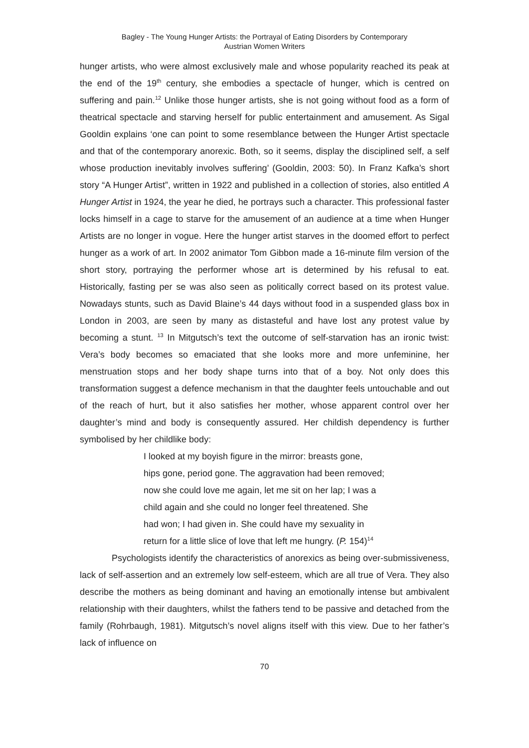Bagley - The Young Hunger Artists: the Portrayal of Eating Disorders by Contemporary
Austrian Women Writers
hunger artists, who were almost exclusively male and whose popularity reached its peak at the end of the 19<sup>th</sup> century, she embodies a spectacle of hunger, which is centred on suffering and pain.<sup>12</sup> Unlike those hunger artists, she is not going without food as a form of theatrical spectacle and starving herself for public entertainment and amusement. As Sigal Gooldin explains ‘one can point to some resemblance between the Hunger Artist spectacle and that of the contemporary anorexic. Both, so it seems, display the disciplined self, a self whose production inevitably involves suffering’ (Gooldin, 2003: 50). In Franz Kafka’s short story “A Hunger Artist”, written in 1922 and published in a collection of stories, also entitled A Hunger Artist in 1924, the year he died, he portrays such a character. This professional faster locks himself in a cage to starve for the amusement of an audience at a time when Hunger Artists are no longer in vogue. Here the hunger artist starves in the doomed effort to perfect hunger as a work of art. In 2002 animator Tom Gibbon made a 16-minute film version of the short story, portraying the performer whose art is determined by his refusal to eat. Historically, fasting per se was also seen as politically correct based on its protest value. Nowadays stunts, such as David Blaine’s 44 days without food in a suspended glass box in London in 2003, are seen by many as distasteful and have lost any protest value by becoming a stunt. <sup>13</sup> In Mitgutsch’s text the outcome of self-starvation has an ironic twist: Vera’s body becomes so emaciated that she looks more and more unfeminine, her menstruation stops and her body shape turns into that of a boy. Not only does this transformation suggest a defence mechanism in that the daughter feels untouchable and out of the reach of hurt, but it also satisfies her mother, whose apparent control over her daughter’s mind and body is consequently assured. Her childish dependency is further symbolised by her childlike body:
I looked at my boyish figure in the mirror: breasts gone,
hips gone, period gone. The aggravation had been removed;
now she could love me again, let me sit on her lap; I was a
child again and she could no longer feel threatened. She
had won; I had given in. She could have my sexuality in
return for a little slice of love that left me hungry. (P. 154)<sup>14</sup>
Psychologists identify the characteristics of anorexics as being over-submissiveness, lack of self-assertion and an extremely low self-esteem, which are all true of Vera. They also describe the mothers as being dominant and having an emotionally intense but ambivalent relationship with their daughters, whilst the fathers tend to be passive and detached from the family (Rohrbaugh, 1981). Mitgutsch’s novel aligns itself with this view. Due to her father’s lack of influence on
70